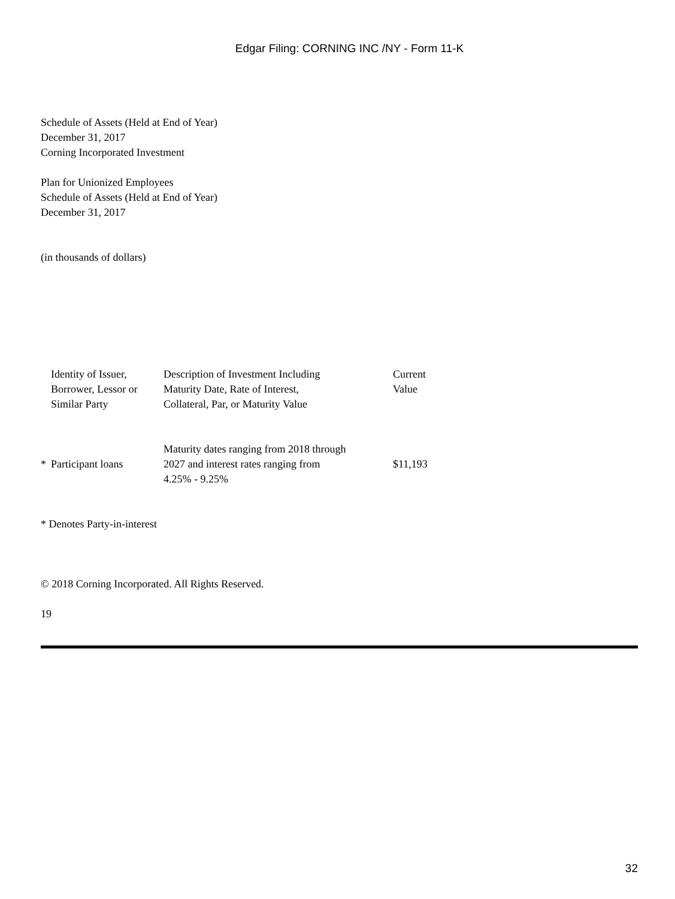Edgar Filing: CORNING INC /NY - Form 11-K
Schedule of Assets (Held at End of Year)
December 31, 2017
Corning Incorporated Investment
Plan for Unionized Employees
Schedule of Assets (Held at End of Year)
December 31, 2017
(in thousands of dollars)
| | Identity of Issuer, Borrower, Lessor or Similar Party | Description of Investment Including Maturity Date, Rate of Interest, Collateral, Par, or Maturity Value | Current Value |
| --- | --- | --- | --- |
| * | Participant loans | Maturity dates ranging from 2018 through 2027 and interest rates ranging from 4.25% - 9.25% | $11,193 |
* Denotes Party-in-interest
© 2018 Corning Incorporated. All Rights Reserved.
19
32